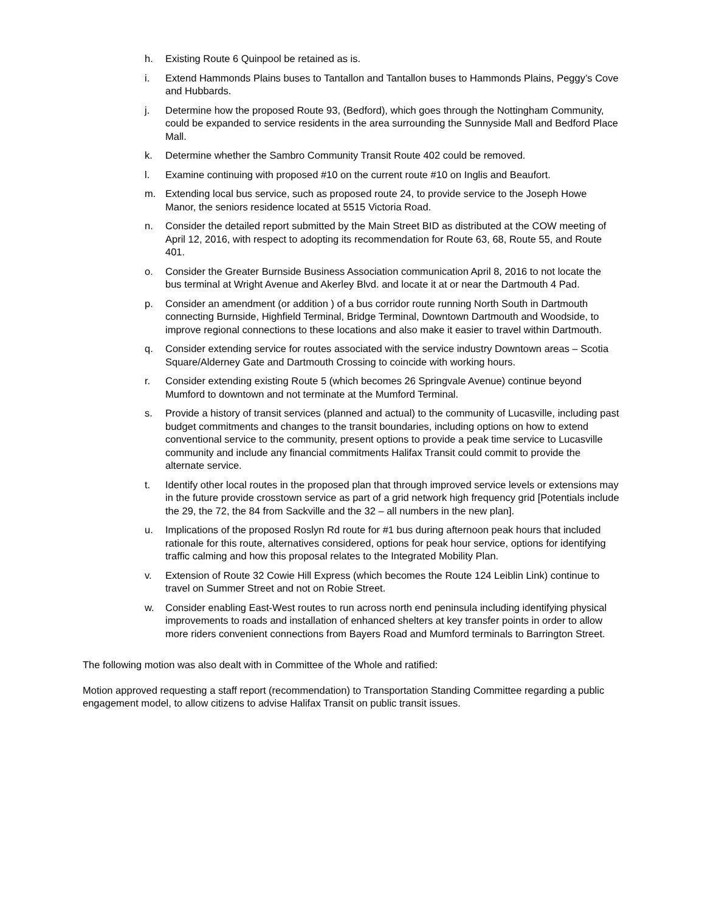h. Existing Route 6 Quinpool be retained as is.
i. Extend Hammonds Plains buses to Tantallon and Tantallon buses to Hammonds Plains, Peggy’s Cove and Hubbards.
j. Determine how the proposed Route 93, (Bedford), which goes through the Nottingham Community, could be expanded to service residents in the area surrounding the Sunnyside Mall and Bedford Place Mall.
k. Determine whether the Sambro Community Transit Route 402 could be removed.
l. Examine continuing with proposed #10 on the current route #10 on Inglis and Beaufort.
m. Extending local bus service, such as proposed route 24, to provide service to the Joseph Howe Manor, the seniors residence located at 5515 Victoria Road.
n. Consider the detailed report submitted by the Main Street BID as distributed at the COW meeting of April 12, 2016, with respect to adopting its recommendation for Route 63, 68, Route 55, and Route 401.
o. Consider the Greater Burnside Business Association communication April 8, 2016 to not locate the bus terminal at Wright Avenue and Akerley Blvd. and locate it at or near the Dartmouth 4 Pad.
p. Consider an amendment (or addition ) of a bus corridor route running North South in Dartmouth connecting Burnside, Highfield Terminal, Bridge Terminal, Downtown Dartmouth and Woodside, to improve regional connections to these locations and also make it easier to travel within Dartmouth.
q. Consider extending service for routes associated with the service industry Downtown areas – Scotia Square/Alderney Gate and Dartmouth Crossing to coincide with working hours.
r. Consider extending existing Route 5 (which becomes 26 Springvale Avenue) continue beyond Mumford to downtown and not terminate at the Mumford Terminal.
s. Provide a history of transit services (planned and actual) to the community of Lucasville, including past budget commitments and changes to the transit boundaries, including options on how to extend conventional service to the community, present options to provide a peak time service to Lucasville community and include any financial commitments Halifax Transit could commit to provide the alternate service.
t. Identify other local routes in the proposed plan that through improved service levels or extensions may in the future provide crosstown service as part of a grid network high frequency grid [Potentials include the 29, the 72, the 84 from Sackville and the 32 – all numbers in the new plan].
u. Implications of the proposed Roslyn Rd route for #1 bus during afternoon peak hours that included rationale for this route, alternatives considered, options for peak hour service, options for identifying traffic calming and how this proposal relates to the Integrated Mobility Plan.
v. Extension of Route 32 Cowie Hill Express (which becomes the Route 124 Leiblin Link) continue to travel on Summer Street and not on Robie Street.
w. Consider enabling East-West routes to run across north end peninsula including identifying physical improvements to roads and installation of enhanced shelters at key transfer points in order to allow more riders convenient connections from Bayers Road and Mumford terminals to Barrington Street.
The following motion was also dealt with in Committee of the Whole and ratified:
Motion approved requesting a staff report (recommendation) to Transportation Standing Committee regarding a public engagement model, to allow citizens to advise Halifax Transit on public transit issues.